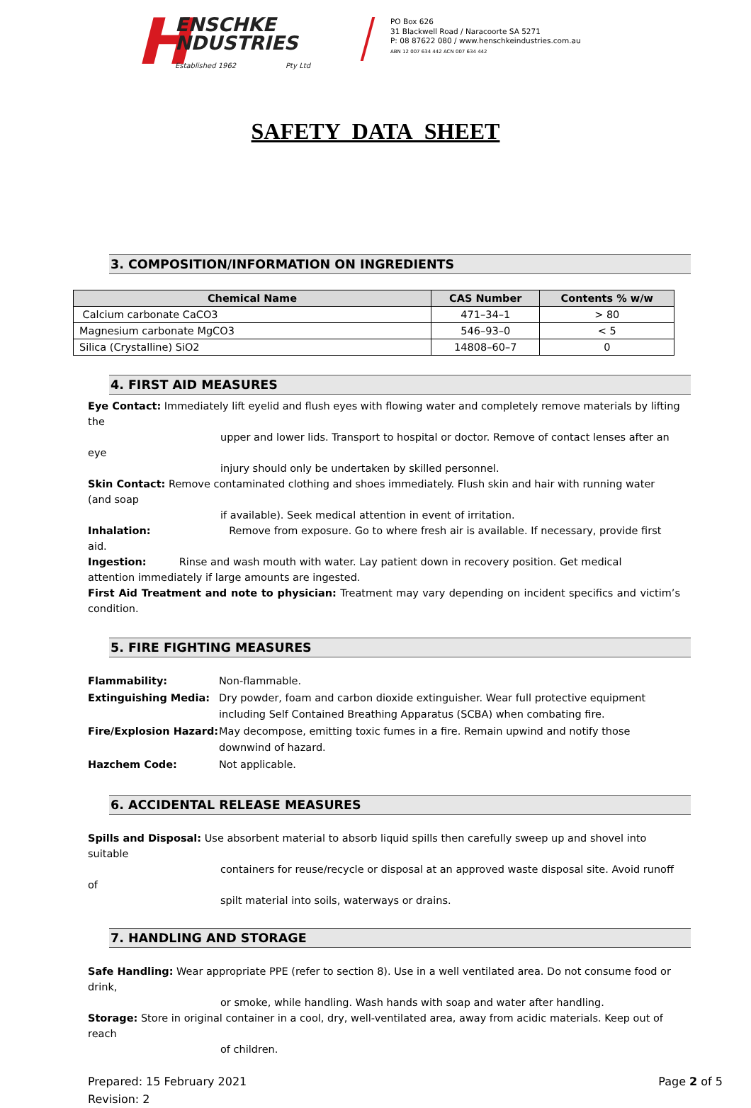H
ENSCHKE
NDUSTRIES
Established 1962 Pty Ltd
PO Box 626
31 Blackwell Road / Naracoorte SA 5271
P: 08 87622 080 / www.henschkeindustries.com.au
ABN 12 007 634 442 ACN 007 634 442
SAFETY DATA SHEET
3. COMPOSITION/INFORMATION ON INGREDIENTS
| Chemical Name | CAS Number | Contents % w/w |
| --- | --- | --- |
| Calcium carbonate CaCO3 | 471–34–1 | > 80 |
| Magnesium carbonate MgCO3 | 546–93–0 | < 5 |
| Silica (Crystalline) SiO2 | 14808–60–7 | 0 |
4. FIRST AID MEASURES
Eye Contact: Immediately lift eyelid and flush eyes with flowing water and completely remove materials by lifting the
upper and lower lids. Transport to hospital or doctor. Remove of contact lenses after an eye
injury should only be undertaken by skilled personnel.
Skin Contact: Remove contaminated clothing and shoes immediately. Flush skin and hair with running water (and soap
if available). Seek medical attention in event of irritation.
Inhalation: Remove from exposure. Go to where fresh air is available. If necessary, provide first aid.
Ingestion: Rinse and wash mouth with water. Lay patient down in recovery position. Get medical
attention immediately if large amounts are ingested.
First Aid Treatment and note to physician: Treatment may vary depending on incident specifics and victim’s condition.
5. FIRE FIGHTING MEASURES
| Flammability: | Non-flammable. |
| Extinguishing Media: | Dry powder, foam and carbon dioxide extinguisher. Wear full protective equipment including Self Contained Breathing Apparatus (SCBA) when combating fire. |
| Fire/Explosion Hazard: | May decompose, emitting toxic fumes in a fire. Remain upwind and notify those downwind of hazard. |
| Hazchem Code: | Not applicable. |
6. ACCIDENTAL RELEASE MEASURES
Spills and Disposal: Use absorbent material to absorb liquid spills then carefully sweep up and shovel into suitable
containers for reuse/recycle or disposal at an approved waste disposal site. Avoid runoff of
spilt material into soils, waterways or drains.
7. HANDLING AND STORAGE
Safe Handling: Wear appropriate PPE (refer to section 8). Use in a well ventilated area. Do not consume food or drink,
or smoke, while handling. Wash hands with soap and water after handling.
Storage: Store in original container in a cool, dry, well-ventilated area, away from acidic materials. Keep out of reach
of children.
Prepared: 15 February 2021
Revision: 2
Page 2 of 5